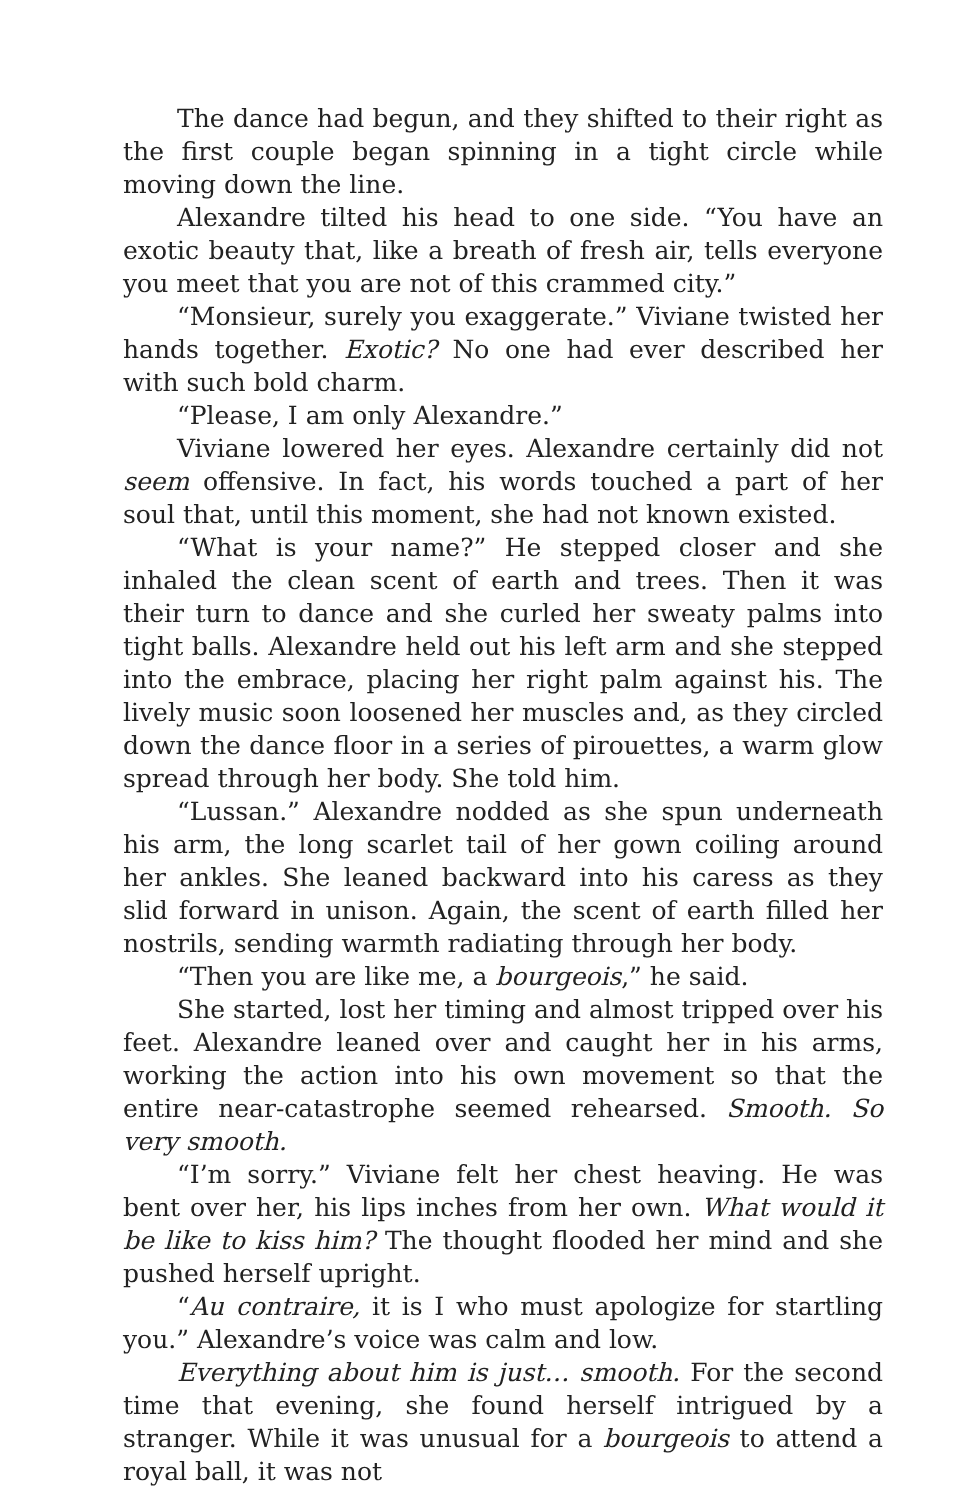The dance had begun, and they shifted to their right as the first couple began spinning in a tight circle while moving down the line.
Alexandre tilted his head to one side. “You have an exotic beauty that, like a breath of fresh air, tells everyone you meet that you are not of this crammed city.”
“Monsieur, surely you exaggerate.” Viviane twisted her hands together. Exotic? No one had ever described her with such bold charm.
“Please, I am only Alexandre.”
Viviane lowered her eyes. Alexandre certainly did not seem offensive. In fact, his words touched a part of her soul that, until this moment, she had not known existed.
“What is your name?” He stepped closer and she inhaled the clean scent of earth and trees. Then it was their turn to dance and she curled her sweaty palms into tight balls. Alexandre held out his left arm and she stepped into the embrace, placing her right palm against his. The lively music soon loosened her muscles and, as they circled down the dance floor in a series of pirouettes, a warm glow spread through her body. She told him.
“Lussan.” Alexandre nodded as she spun underneath his arm, the long scarlet tail of her gown coiling around her ankles. She leaned backward into his caress as they slid forward in unison. Again, the scent of earth filled her nostrils, sending warmth radiating through her body.
“Then you are like me, a bourgeois,” he said.
She started, lost her timing and almost tripped over his feet. Alexandre leaned over and caught her in his arms, working the action into his own movement so that the entire near-catastrophe seemed rehearsed. Smooth. So very smooth.
“I’m sorry.” Viviane felt her chest heaving. He was bent over her, his lips inches from her own. What would it be like to kiss him? The thought flooded her mind and she pushed herself upright.
“Au contraire, it is I who must apologize for startling you.” Alexandre’s voice was calm and low.
Everything about him is just… smooth. For the second time that evening, she found herself intrigued by a stranger. While it was unusual for a bourgeois to attend a royal ball, it was not